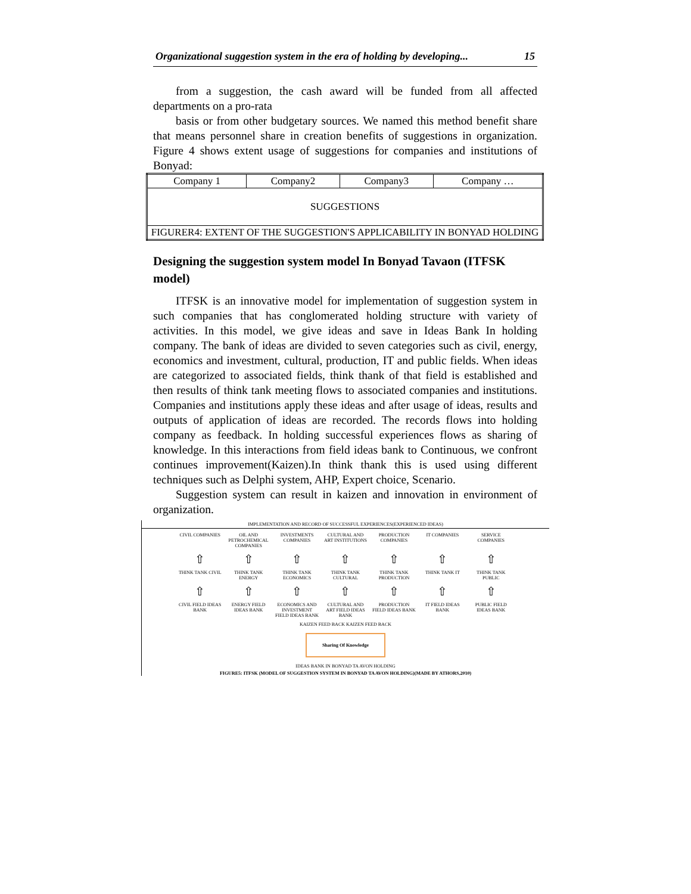Organizational suggestion system in the era of holding by developing... 15
from a suggestion, the cash award will be funded from all affected departments on a pro-rata
basis or from other budgetary sources. We named this method benefit share that means personnel share in creation benefits of suggestions in organization. Figure 4 shows extent usage of suggestions for companies and institutions of Bonyad:
| Company 1 | Company2 | Company3 | Company … |
| SUGGESTIONS | | | |
| FIGURER4: EXTENT OF THE SUGGESTION'S APPLICABILITY IN BONYAD HOLDING | | | |
Designing the suggestion system model In Bonyad Tavaon (ITFSK model)
ITFSK is an innovative model for implementation of suggestion system in such companies that has conglomerated holding structure with variety of activities. In this model, we give ideas and save in Ideas Bank In holding company. The bank of ideas are divided to seven categories such as civil, energy, economics and investment, cultural, production, IT and public fields. When ideas are categorized to associated fields, think thank of that field is established and then results of think tank meeting flows to associated companies and institutions. Companies and institutions apply these ideas and after usage of ideas, results and outputs of application of ideas are recorded. The records flows into holding company as feedback. In holding successful experiences flows as sharing of knowledge. In this interactions from field ideas bank to Continuous, we confront continues improvement(Kaizen).In think thank this is used using different techniques such as Delphi system, AHP, Expert choice, Scenario.
Suggestion system can result in kaizen and innovation in environment of organization.
IMPLEMENTATION AND RECORD OF SUCCESSFUL EXPERIENCES(EXPERIENCED IDEAS)
CIVIL COMPANIES
OIL AND PETROCHEMICAL COMPANIES
INVESTMENTS COMPANIES
CULTURAL AND ART INSTITUTIONS
PRODUCTION COMPANIES
IT COMPANIES
SERVICE COMPANIES
⇧
⇧
⇧
⇧
⇧
⇧
⇧
THINK TANK CIVIL
THINK TANK ENERGY
THINK TANK ECONOMICS
THINK TANK CULTURAL
THINK TANK PRODUCTION
THINK TANK IT
THINK TANK PUBLIC
⇧
⇧
⇧
⇧
⇧
⇧
⇧
CIVIL FIELD IDEAS BANK
ENERGY FIELD IDEAS BANK
ECONOMICS AND INVESTMENT FIELD IDEAS BANK
CULTURAL AND ART FIELD IDEAS BANK
PRODUCTION FIELD IDEAS BANK
IT FIELD IDEAS BANK
PUBLIC FIELD IDEAS BANK
KAIZEN FEED BACK KAIZEN FEED BACK
Sharing Of Knowledge
IDEAS BANK IN BONYAD TA AVON HOLDING
FIGURE5: ITFSK (MODEL OF SUGGESTION SYSTEM IN BONYAD TA AVON HOLDING)(MADE BY ATHORS,2010)